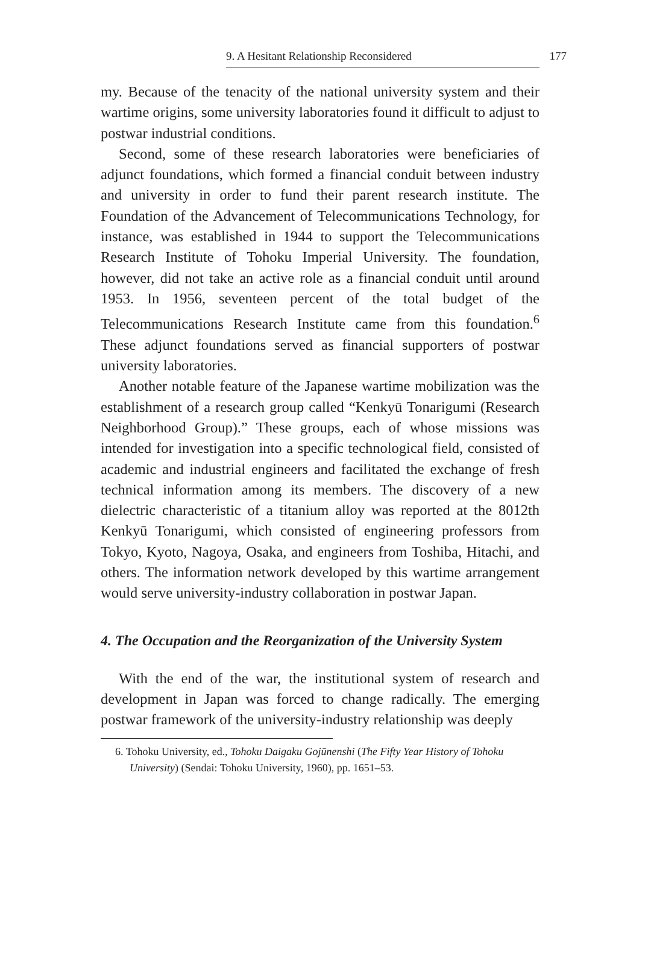9. A Hesitant Relationship Reconsidered 177
my. Because of the tenacity of the national university system and their wartime origins, some university laboratories found it difficult to adjust to postwar industrial conditions.
Second, some of these research laboratories were beneficiaries of adjunct foundations, which formed a financial conduit between industry and university in order to fund their parent research institute. The Foundation of the Advancement of Telecommunications Technology, for instance, was established in 1944 to support the Telecommunications Research Institute of Tohoku Imperial University. The foundation, however, did not take an active role as a financial conduit until around 1953. In 1956, seventeen percent of the total budget of the Telecommunications Research Institute came from this foundation.<sup>6</sup> These adjunct foundations served as financial supporters of postwar university laboratories.
Another notable feature of the Japanese wartime mobilization was the establishment of a research group called “Kenkyū Tonarigumi (Research Neighborhood Group).” These groups, each of whose missions was intended for investigation into a specific technological field, consisted of academic and industrial engineers and facilitated the exchange of fresh technical information among its members. The discovery of a new dielectric characteristic of a titanium alloy was reported at the 8012th Kenkyū Tonarigumi, which consisted of engineering professors from Tokyo, Kyoto, Nagoya, Osaka, and engineers from Toshiba, Hitachi, and others. The information network developed by this wartime arrangement would serve university-industry collaboration in postwar Japan.
4. The Occupation and the Reorganization of the University System
With the end of the war, the institutional system of research and development in Japan was forced to change radically. The emerging postwar framework of the university-industry relationship was deeply
6. Tohoku University, ed., Tohoku Daigaku Gojūnenshi (The Fifty Year History of Tohoku University) (Sendai: Tohoku University, 1960), pp. 1651–53.